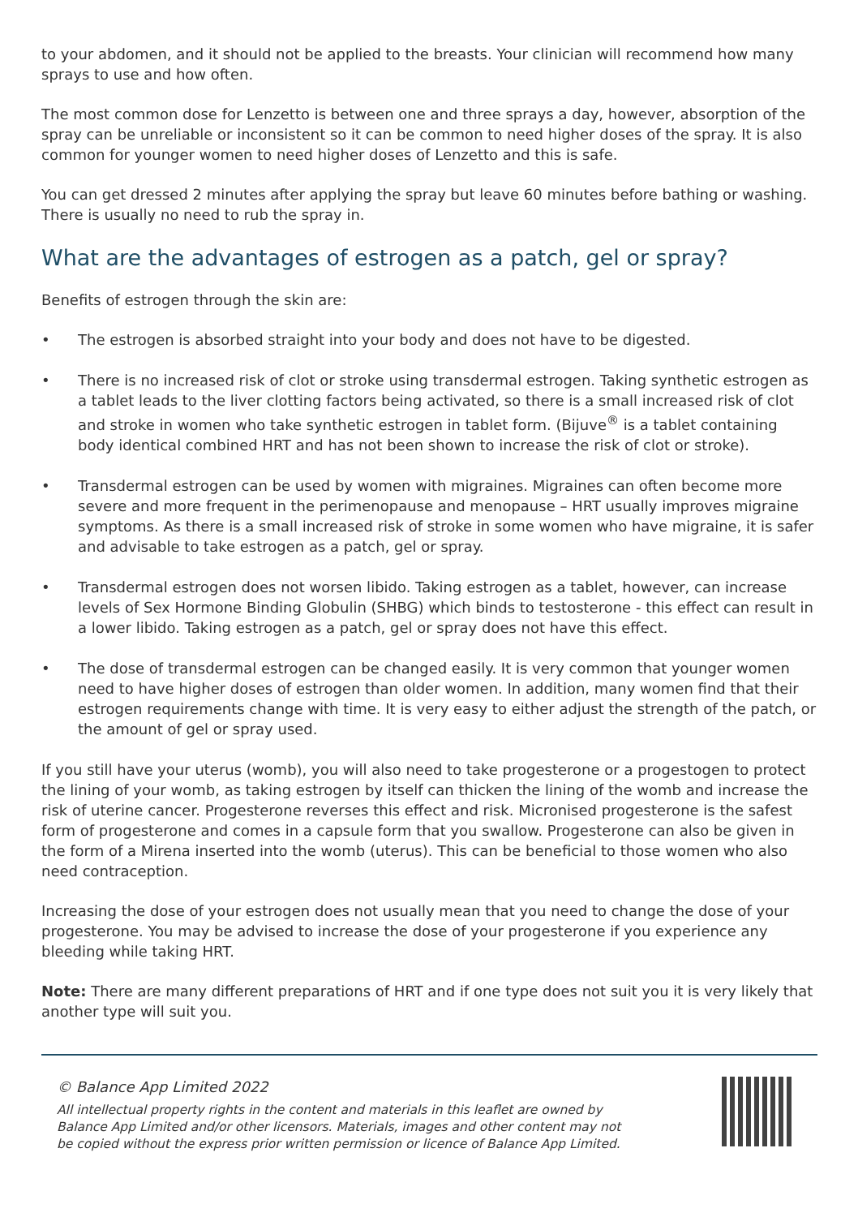to your abdomen, and it should not be applied to the breasts. Your clinician will recommend how many sprays to use and how often.
The most common dose for Lenzetto is between one and three sprays a day, however, absorption of the spray can be unreliable or inconsistent so it can be common to need higher doses of the spray. It is also common for younger women to need higher doses of Lenzetto and this is safe.
You can get dressed 2 minutes after applying the spray but leave 60 minutes before bathing or washing. There is usually no need to rub the spray in.
What are the advantages of estrogen as a patch, gel or spray?
Benefits of estrogen through the skin are:
• The estrogen is absorbed straight into your body and does not have to be digested.
• There is no increased risk of clot or stroke using transdermal estrogen. Taking synthetic estrogen as a tablet leads to the liver clotting factors being activated, so there is a small increased risk of clot and stroke in women who take synthetic estrogen in tablet form. (Bijuve<sup>®</sup> is a tablet containing body identical combined HRT and has not been shown to increase the risk of clot or stroke).
• Transdermal estrogen can be used by women with migraines. Migraines can often become more severe and more frequent in the perimenopause and menopause – HRT usually improves migraine symptoms. As there is a small increased risk of stroke in some women who have migraine, it is safer and advisable to take estrogen as a patch, gel or spray.
• Transdermal estrogen does not worsen libido. Taking estrogen as a tablet, however, can increase levels of Sex Hormone Binding Globulin (SHBG) which binds to testosterone - this effect can result in a lower libido. Taking estrogen as a patch, gel or spray does not have this effect.
• The dose of transdermal estrogen can be changed easily. It is very common that younger women need to have higher doses of estrogen than older women. In addition, many women find that their estrogen requirements change with time. It is very easy to either adjust the strength of the patch, or the amount of gel or spray used.
If you still have your uterus (womb), you will also need to take progesterone or a progestogen to protect the lining of your womb, as taking estrogen by itself can thicken the lining of the womb and increase the risk of uterine cancer. Progesterone reverses this effect and risk. Micronised progesterone is the safest form of progesterone and comes in a capsule form that you swallow. Progesterone can also be given in the form of a Mirena inserted into the womb (uterus). This can be beneficial to those women who also need contraception.
Increasing the dose of your estrogen does not usually mean that you need to change the dose of your progesterone. You may be advised to increase the dose of your progesterone if you experience any bleeding while taking HRT.
Note: There are many different preparations of HRT and if one type does not suit you it is very likely that another type will suit you.
© Balance App Limited 2022
All intellectual property rights in the content and materials in this leaflet are owned by
Balance App Limited and/or other licensors. Materials, images and other content may not
be copied without the express prior written permission or licence of Balance App Limited.